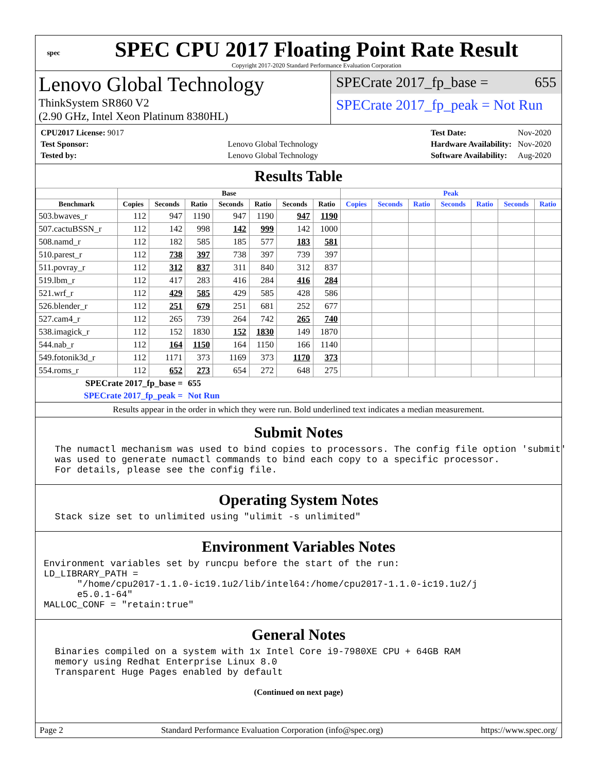spec
SPEC CPU 2017 Floating Point Rate Result
Copyright 2017-2020 Standard Performance Evaluation Corporation
Lenovo Global Technology
ThinkSystem SR860 V2
(2.90 GHz, Intel Xeon Platinum 8380HL)
SPECrate 2017_fp_base = 655
SPECrate 2017_fp_peak = Not Run
| CPU2017 License: 9017 | |
| Test Sponsor: | Lenovo Global Technology |
| Tested by: | Lenovo Global Technology |
| Test Date: | Nov-2020 |
| Hardware Availability: | Nov-2020 |
| Software Availability: | Aug-2020 |
Results Table
| | Base | | | | | | | Peak | | | | | | |
| --- | --- | --- | --- | --- | --- | --- | --- | --- | --- | --- | --- | --- | --- | --- |
| Benchmark | Copies | Seconds | Ratio | Seconds | Ratio | Seconds | Ratio | Copies | Seconds | Ratio | Seconds | Ratio | Seconds | Ratio |
| 503.bwaves_r | 112 | 947 | 1190 | 947 | 1190 | 947 | 1190 | | | | | | | |
| 507.cactuBSSN_r | 112 | 142 | 998 | 142 | 999 | 142 | 1000 | | | | | | | |
| 508.namd_r | 112 | 182 | 585 | 185 | 577 | 183 | 581 | | | | | | | |
| 510.parest_r | 112 | 738 | 397 | 738 | 397 | 739 | 397 | | | | | | | |
| 511.povray_r | 112 | 312 | 837 | 311 | 840 | 312 | 837 | | | | | | | |
| 519.lbm_r | 112 | 417 | 283 | 416 | 284 | 416 | 284 | | | | | | | |
| 521.wrf_r | 112 | 429 | 585 | 429 | 585 | 428 | 586 | | | | | | | |
| 526.blender_r | 112 | 251 | 679 | 251 | 681 | 252 | 677 | | | | | | | |
| 527.cam4_r | 112 | 265 | 739 | 264 | 742 | 265 | 740 | | | | | | | |
| 538.imagick_r | 112 | 152 | 1830 | 152 | 1830 | 149 | 1870 | | | | | | | |
| 544.nab_r | 112 | 164 | 1150 | 164 | 1150 | 166 | 1140 | | | | | | | |
| 549.fotonik3d_r | 112 | 1171 | 373 | 1169 | 373 | 1170 | 373 | | | | | | | |
| 554.roms_r | 112 | 652 | 273 | 654 | 272 | 648 | 275 | | | | | | | |
| SPECrate 2017_fp_base = | | | 655 | | | | | | | | | | | |
| SPECrate 2017_fp_peak = | | | Not Run | | | | | | | | | | | |
Results appear in the order in which they were run. Bold underlined text indicates a median measurement.
Submit Notes
  The numactl mechanism was used to bind copies to processors. The config file option 'submit'
  was used to generate numactl commands to bind each copy to a specific processor.
  For details, please see the config file.
Operating System Notes
  Stack size set to unlimited using "ulimit -s unlimited"
Environment Variables Notes
Environment variables set by runcpu before the start of the run:
LD_LIBRARY_PATH =
      "/home/cpu2017-1.1.0-ic19.1u2/lib/intel64:/home/cpu2017-1.1.0-ic19.1u2/j
      e5.0.1-64"
MALLOC_CONF = "retain:true"
General Notes
  Binaries compiled on a system with 1x Intel Core i9-7980XE CPU + 64GB RAM
  memory using Redhat Enterprise Linux 8.0
  Transparent Huge Pages enabled by default
(Continued on next page)
Page 2 Standard Performance Evaluation Corporation (info@spec.org) https://www.spec.org/